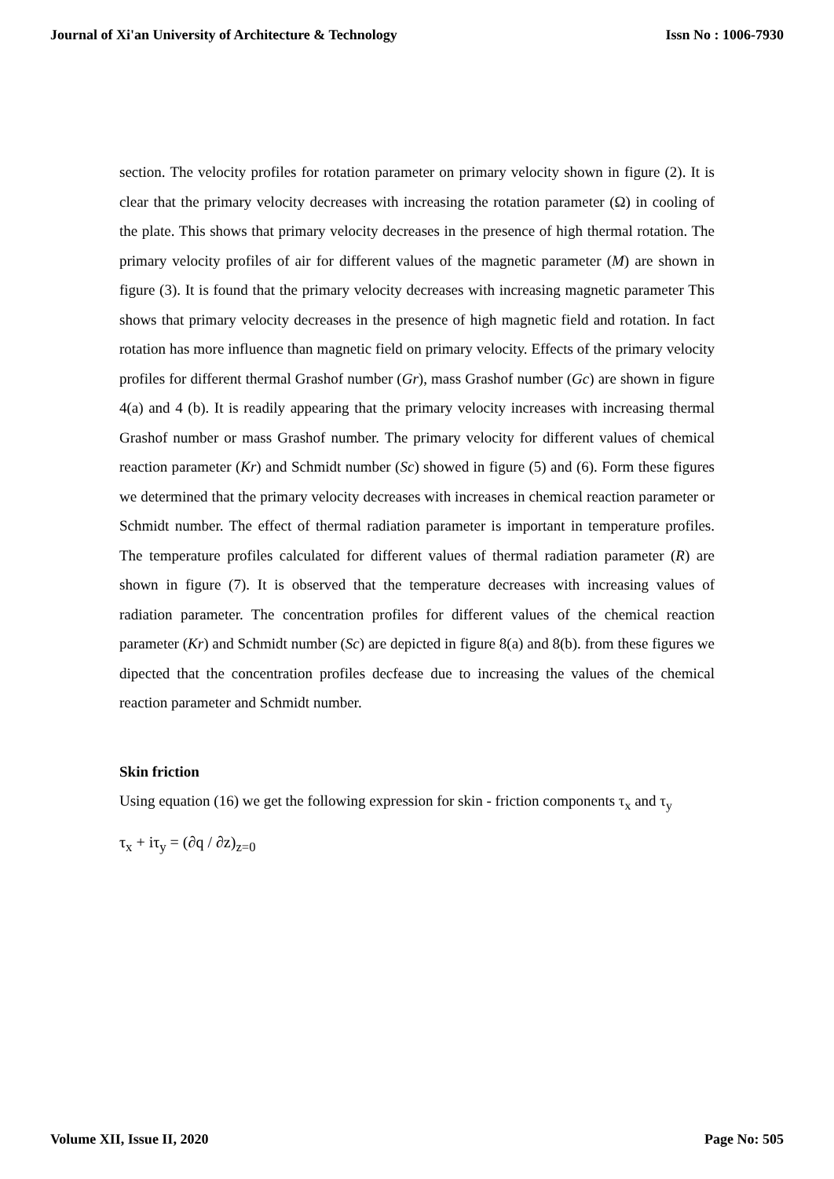Journal of Xi'an University of Architecture & Technology Issn No : 1006-7930
section. The velocity profiles for rotation parameter on primary velocity shown in figure (2). It is clear that the primary velocity decreases with increasing the rotation parameter (Ω) in cooling of the plate. This shows that primary velocity decreases in the presence of high thermal rotation. The primary velocity profiles of air for different values of the magnetic parameter (M) are shown in figure (3). It is found that the primary velocity decreases with increasing magnetic parameter This shows that primary velocity decreases in the presence of high magnetic field and rotation. In fact rotation has more influence than magnetic field on primary velocity. Effects of the primary velocity profiles for different thermal Grashof number (Gr), mass Grashof number (Gc) are shown in figure 4(a) and 4 (b). It is readily appearing that the primary velocity increases with increasing thermal Grashof number or mass Grashof number. The primary velocity for different values of chemical reaction parameter (Kr) and Schmidt number (Sc) showed in figure (5) and (6). Form these figures we determined that the primary velocity decreases with increases in chemical reaction parameter or Schmidt number. The effect of thermal radiation parameter is important in temperature profiles. The temperature profiles calculated for different values of thermal radiation parameter (R) are shown in figure (7). It is observed that the temperature decreases with increasing values of radiation parameter. The concentration profiles for different values of the chemical reaction parameter (Kr) and Schmidt number (Sc) are depicted in figure 8(a) and 8(b). from these figures we dipected that the concentration profiles decfease due to increasing the values of the chemical reaction parameter and Schmidt number.
Skin friction
Using equation (16) we get the following expression for skin - friction components τ<sub>x</sub> and τ<sub>y</sub>
τ<sub>x</sub> + iτ<sub>y</sub> = (∂q / ∂z)<sub>z=0</sub>
Volume XII, Issue II, 2020 Page No: 505